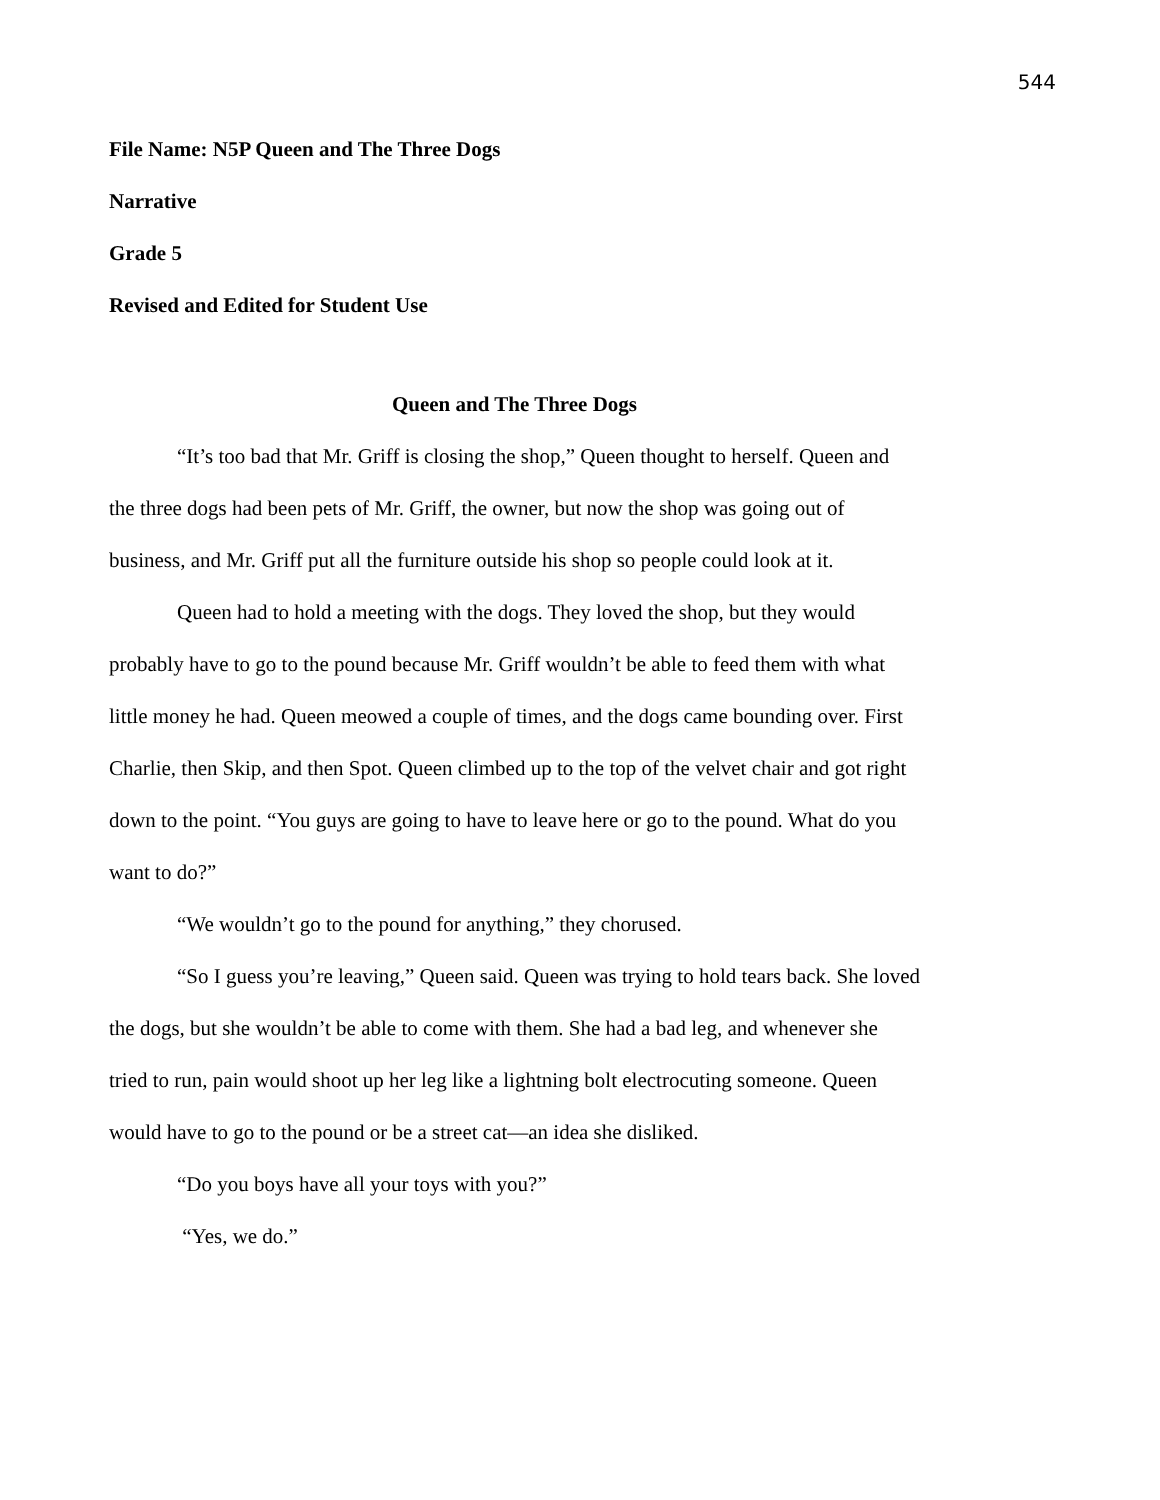544
File Name: N5P Queen and The Three Dogs
Narrative
Grade 5
Revised and Edited for Student Use
Queen and The Three Dogs
“It’s too bad that Mr. Griff is closing the shop,” Queen thought to herself. Queen and the three dogs had been pets of Mr. Griff, the owner, but now the shop was going out of business, and Mr. Griff put all the furniture outside his shop so people could look at it.
Queen had to hold a meeting with the dogs. They loved the shop, but they would probably have to go to the pound because Mr. Griff wouldn’t be able to feed them with what little money he had. Queen meowed a couple of times, and the dogs came bounding over. First Charlie, then Skip, and then Spot. Queen climbed up to the top of the velvet chair and got right down to the point. “You guys are going to have to leave here or go to the pound. What do you want to do?”
“We wouldn’t go to the pound for anything,” they chorused.
“So I guess you’re leaving,” Queen said. Queen was trying to hold tears back. She loved the dogs, but she wouldn’t be able to come with them. She had a bad leg, and whenever she tried to run, pain would shoot up her leg like a lightning bolt electrocuting someone. Queen would have to go to the pound or be a street cat—an idea she disliked.
“Do you boys have all your toys with you?”
“Yes, we do.”